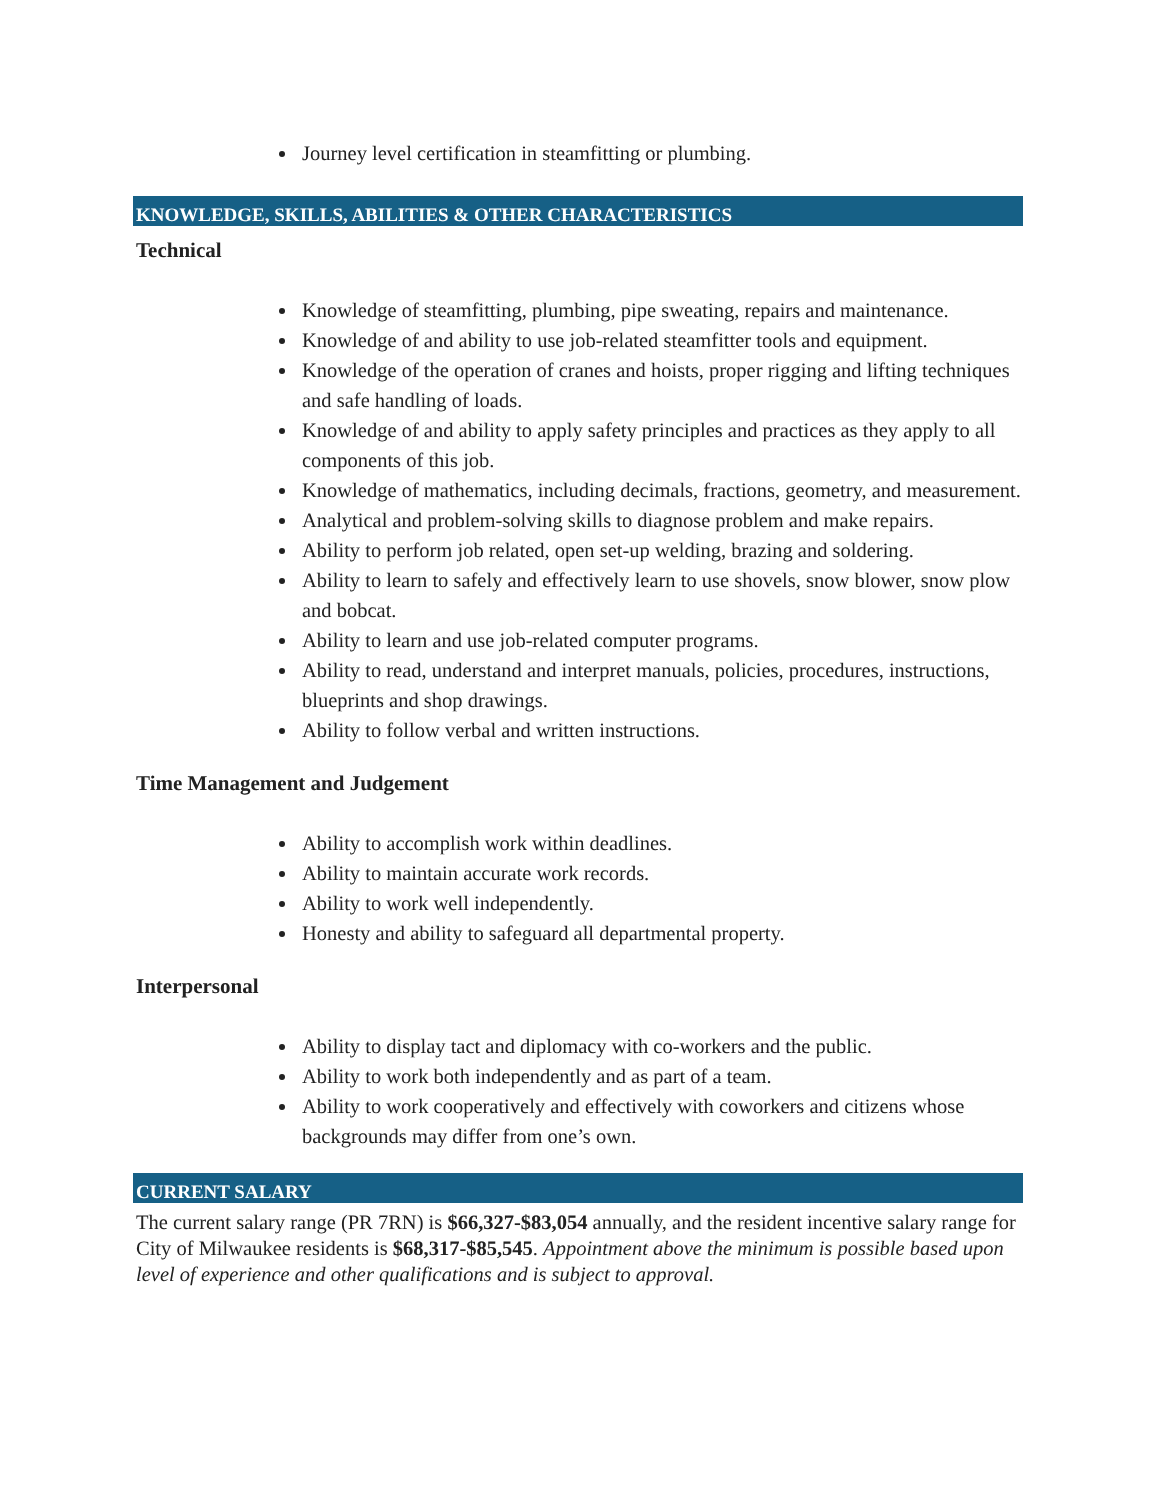Journey level certification in steamfitting or plumbing.
KNOWLEDGE, SKILLS, ABILITIES & OTHER CHARACTERISTICS
Technical
Knowledge of steamfitting, plumbing, pipe sweating, repairs and maintenance.
Knowledge of and ability to use job-related steamfitter tools and equipment.
Knowledge of the operation of cranes and hoists, proper rigging and lifting techniques and safe handling of loads.
Knowledge of and ability to apply safety principles and practices as they apply to all components of this job.
Knowledge of mathematics, including decimals, fractions, geometry, and measurement.
Analytical and problem-solving skills to diagnose problem and make repairs.
Ability to perform job related, open set-up welding, brazing and soldering.
Ability to learn to safely and effectively learn to use shovels, snow blower, snow plow and bobcat.
Ability to learn and use job-related computer programs.
Ability to read, understand and interpret manuals, policies, procedures, instructions, blueprints and shop drawings.
Ability to follow verbal and written instructions.
Time Management and Judgement
Ability to accomplish work within deadlines.
Ability to maintain accurate work records.
Ability to work well independently.
Honesty and ability to safeguard all departmental property.
Interpersonal
Ability to display tact and diplomacy with co-workers and the public.
Ability to work both independently and as part of a team.
Ability to work cooperatively and effectively with coworkers and citizens whose backgrounds may differ from one’s own.
CURRENT SALARY
The current salary range (PR 7RN) is $66,327-$83,054 annually, and the resident incentive salary range for City of Milwaukee residents is $68,317-$85,545. Appointment above the minimum is possible based upon level of experience and other qualifications and is subject to approval.